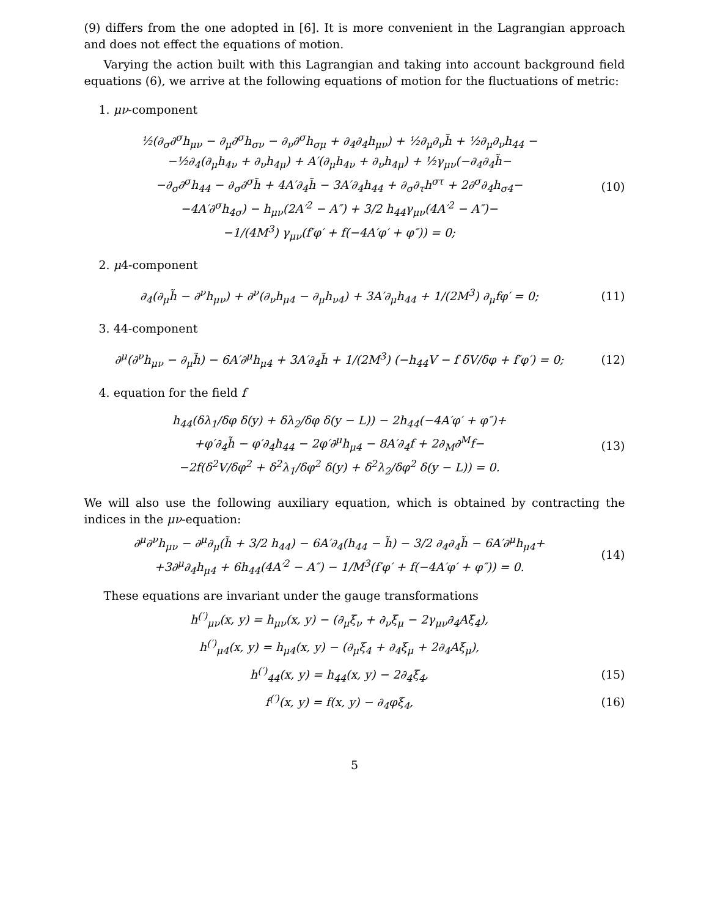(9) differs from the one adopted in [6]. It is more convenient in the Lagrangian approach and does not effect the equations of motion.
Varying the action built with this Lagrangian and taking into account background field equations (6), we arrive at the following equations of motion for the fluctuations of metric:
1. μν-component
½(∂<sub>σ</sub>∂<sup>σ</sup>h<sub>μν</sub> − ∂<sub>μ</sub>∂<sup>σ</sup>h<sub>σν</sub> − ∂<sub>ν</sub>∂<sup>σ</sup>h<sub>σμ</sub> + ∂<sub>4</sub>∂<sub>4</sub>h<sub>μν</sub>) + ½∂<sub>μ</sub>∂<sub>ν</sub>h̃ + ½∂<sub>μ</sub>∂<sub>ν</sub>h<sub>44</sub> −
−½∂<sub>4</sub>(∂<sub>μ</sub>h<sub>4ν</sub> + ∂<sub>ν</sub>h<sub>4μ</sub>) + A′(∂<sub>μ</sub>h<sub>4ν</sub> + ∂<sub>ν</sub>h<sub>4μ</sub>) + ½γ<sub>μν</sub>(−∂<sub>4</sub>∂<sub>4</sub>h̃−
−∂<sub>σ</sub>∂<sup>σ</sup>h<sub>44</sub> − ∂<sub>σ</sub>∂<sup>σ</sup>h̃ + 4A′∂<sub>4</sub>h̃ − 3A′∂<sub>4</sub>h<sub>44</sub> + ∂<sub>σ</sub>∂<sub>τ</sub>h<sup>στ</sup> + 2∂<sup>σ</sup>∂<sub>4</sub>h<sub>σ4</sub>−
−4A′∂<sup>σ</sup>h<sub>4σ</sub>) − h<sub>μν</sub>(2A′<sup>2</sup> − A″) + 3/2 h<sub>44</sub>γ<sub>μν</sub>(4A′<sup>2</sup> − A″)−
−1/(4M<sup>3</sup>) γ<sub>μν</sub>(f′φ′ + f(−4A′φ′ + φ″)) = 0;
(10)
2. μ4-component
∂<sub>4</sub>(∂<sub>μ</sub>h̃ − ∂<sup>ν</sup>h<sub>μν</sub>) + ∂<sup>ν</sup>(∂<sub>ν</sub>h<sub>μ4</sub> − ∂<sub>μ</sub>h<sub>ν4</sub>) + 3A′∂<sub>μ</sub>h<sub>44</sub> + 1/(2M<sup>3</sup>) ∂<sub>μ</sub>fφ′ = 0;
(11)
3. 44-component
∂<sup>μ</sup>(∂<sup>ν</sup>h<sub>μν</sub> − ∂<sub>μ</sub>h̃) − 6A′∂<sup>μ</sup>h<sub>μ4</sub> + 3A′∂<sub>4</sub>h̃ + 1/(2M<sup>3</sup>) (−h<sub>44</sub>V − f δV/δφ + f′φ′) = 0;
(12)
4. equation for the field f
h<sub>44</sub>(δλ<sub>1</sub>/δφ δ(y) + δλ<sub>2</sub>/δφ δ(y − L)) − 2h<sub>44</sub>(−4A′φ′ + φ″)+
+φ′∂<sub>4</sub>h̃ − φ′∂<sub>4</sub>h<sub>44</sub> − 2φ′∂<sup>μ</sup>h<sub>μ4</sub> − 8A′∂<sub>4</sub>f + 2∂<sub>M</sub>∂<sup>M</sup>f−
−2f(δ<sup>2</sup>V/δφ<sup>2</sup> + δ<sup>2</sup>λ<sub>1</sub>/δφ<sup>2</sup> δ(y) + δ<sup>2</sup>λ<sub>2</sub>/δφ<sup>2</sup> δ(y − L)) = 0.
(13)
We will also use the following auxiliary equation, which is obtained by contracting the indices in the μν-equation:
∂<sup>μ</sup>∂<sup>ν</sup>h<sub>μν</sub> − ∂<sup>μ</sup>∂<sub>μ</sub>(h̃ + 3/2 h<sub>44</sub>) − 6A′∂<sub>4</sub>(h<sub>44</sub> − h̃) − 3/2 ∂<sub>4</sub>∂<sub>4</sub>h̃ − 6A′∂<sup>μ</sup>h<sub>μ4</sub>+
+3∂<sup>μ</sup>∂<sub>4</sub>h<sub>μ4</sub> + 6h<sub>44</sub>(4A′<sup>2</sup> − A″) − 1/M<sup>3</sup>(f′φ′ + f(−4A′φ′ + φ″)) = 0.
(14)
These equations are invariant under the gauge transformations
h<sup>(′)</sup><sub>μν</sub>(x, y) = h<sub>μν</sub>(x, y) − (∂<sub>μ</sub>ξ<sub>ν</sub> + ∂<sub>ν</sub>ξ<sub>μ</sub> − 2γ<sub>μν</sub>∂<sub>4</sub>Aξ<sub>4</sub>),
h<sup>(′)</sup><sub>μ4</sub>(x, y) = h<sub>μ4</sub>(x, y) − (∂<sub>μ</sub>ξ<sub>4</sub> + ∂<sub>4</sub>ξ<sub>μ</sub> + 2∂<sub>4</sub>Aξ<sub>μ</sub>),
h<sup>(′)</sup><sub>44</sub>(x, y) = h<sub>44</sub>(x, y) − 2∂<sub>4</sub>ξ<sub>4</sub>,
(15)
f<sup>(′)</sup>(x, y) = f(x, y) − ∂<sub>4</sub>φξ<sub>4</sub>, (16)
5